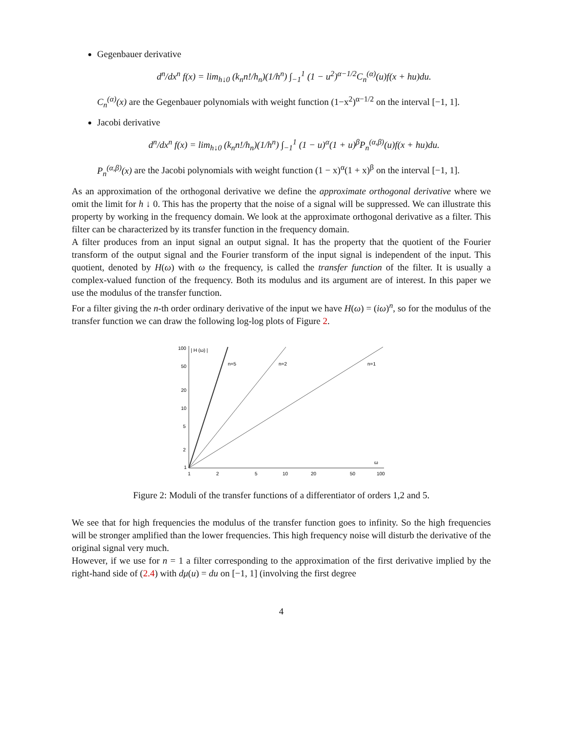Gegenbauer derivative
d<sup>n</sup>/dx<sup>n</sup> f(x) = lim<sub>h↓0</sub> (k<sub>n</sub>n!/h<sub>n</sub>)(1/h<sup>n</sup>) ∫<sub>−1</sub><sup>1</sup> (1 − u<sup>2</sup>)<sup>α−1/2</sup>C<sub>n</sub><sup>(α)</sup>(u)f(x + hu)du.
C<sub>n</sub><sup>(α)</sup>(x) are the Gegenbauer polynomials with weight function (1−x<sup>2</sup>)<sup>α−1/2</sup> on the interval [−1, 1].
Jacobi derivative
d<sup>n</sup>/dx<sup>n</sup> f(x) = lim<sub>h↓0</sub> (k<sub>n</sub>n!/h<sub>n</sub>)(1/h<sup>n</sup>) ∫<sub>−1</sub><sup>1</sup> (1 − u)<sup>α</sup>(1 + u)<sup>β</sup>P<sub>n</sub><sup>(α,β)</sup>(u)f(x + hu)du.
P<sub>n</sub><sup>(α,β)</sup>(x) are the Jacobi polynomials with weight function (1 − x)<sup>α</sup>(1 + x)<sup>β</sup> on the interval [−1, 1].
As an approximation of the orthogonal derivative we define the approximate orthogonal derivative where we omit the limit for h ↓ 0. This has the property that the noise of a signal will be suppressed. We can illustrate this property by working in the frequency domain. We look at the approximate orthogonal derivative as a filter. This filter can be characterized by its transfer function in the frequency domain.
A filter produces from an input signal an output signal. It has the property that the quotient of the Fourier transform of the output signal and the Fourier transform of the input signal is independent of the input. This quotient, denoted by H(ω) with ω the frequency, is called the transfer function of the filter. It is usually a complex-valued function of the frequency. Both its modulus and its argument are of interest. In this paper we use the modulus of the transfer function.
For a filter giving the n-th order ordinary derivative of the input we have H(ω) = (iω)<sup>n</sup>, so for the modulus of the transfer function we can draw the following log-log plots of Figure 2.
100
| H (ω) |
50
20
10
5
2
1
1
2
5
10
20
50
100
ω
n=5
n=2
n=1
Figure 2: Moduli of the transfer functions of a differentiator of orders 1,2 and 5.
We see that for high frequencies the modulus of the transfer function goes to infinity. So the high frequencies will be stronger amplified than the lower frequencies. This high frequency noise will disturb the derivative of the original signal very much.
However, if we use for n = 1 a filter corresponding to the approximation of the first derivative implied by the right-hand side of (2.4) with dμ(u) = du on [−1, 1] (involving the first degree
4